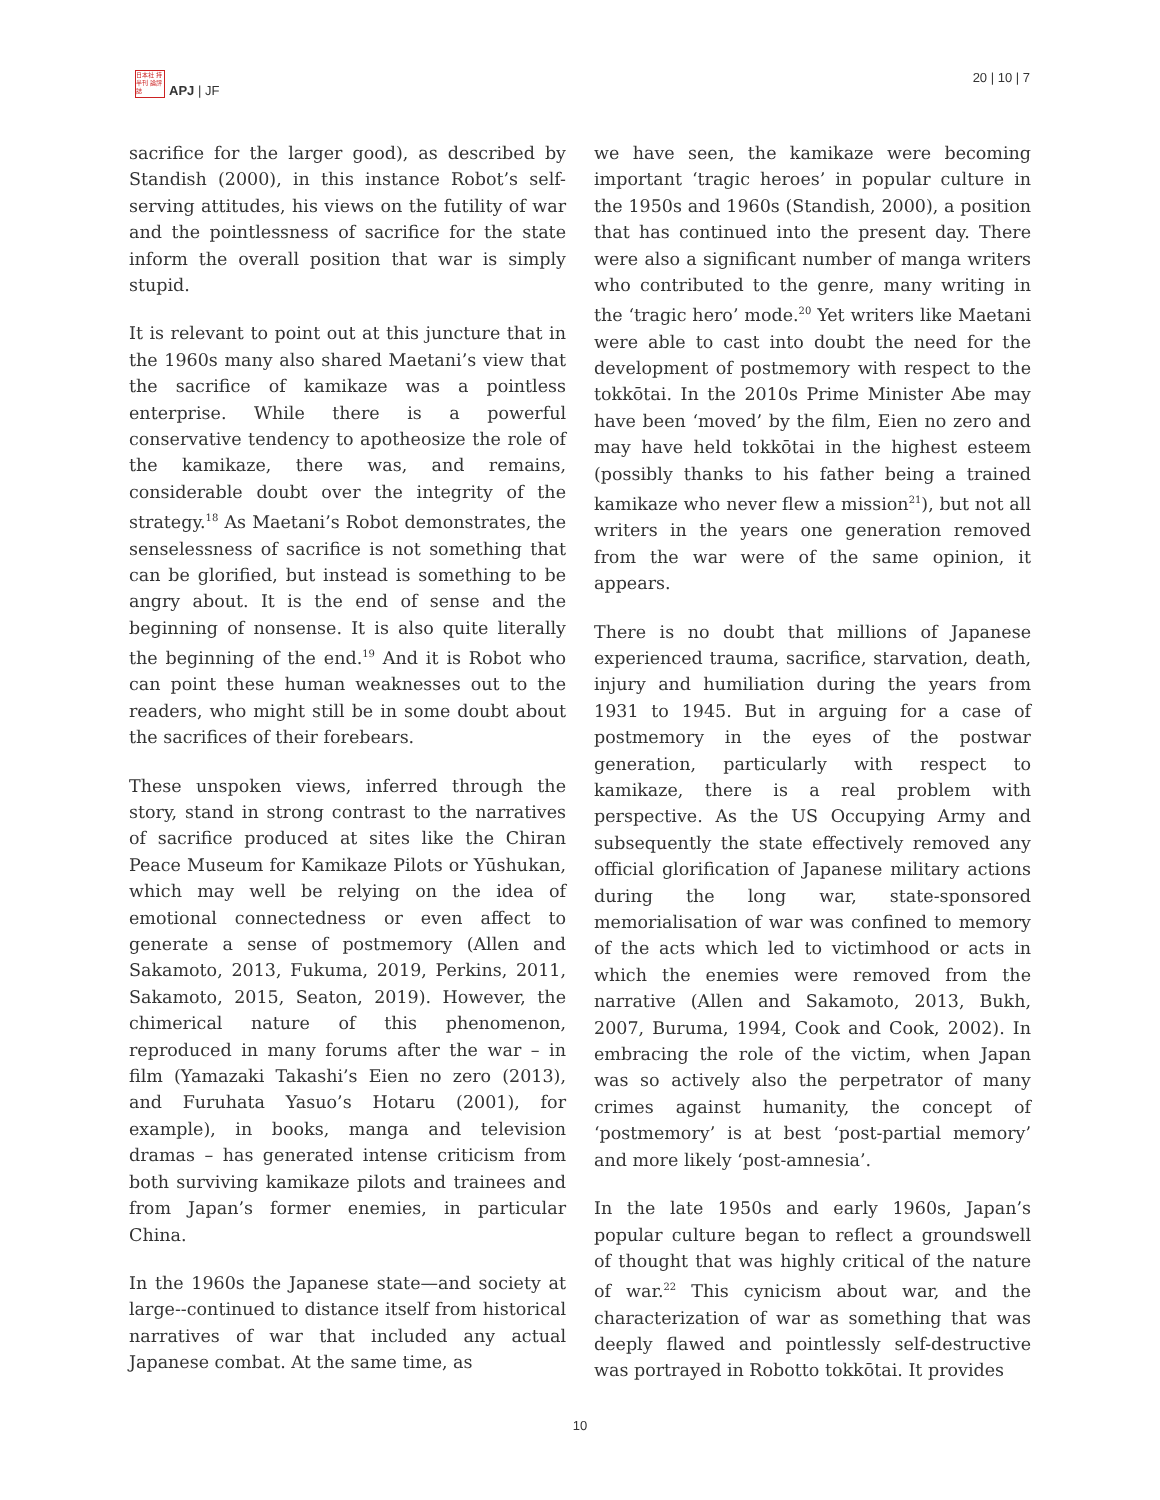日本社 持半刊 論評誌
APJ | JF
20 | 10 | 7
sacrifice for the larger good), as described by Standish (2000), in this instance Robot’s self-serving attitudes, his views on the futility of war and the pointlessness of sacrifice for the state inform the overall position that war is simply stupid.
It is relevant to point out at this juncture that in the 1960s many also shared Maetani’s view that the sacrifice of kamikaze was a pointless enterprise. While there is a powerful conservative tendency to apotheosize the role of the kamikaze, there was, and remains, considerable doubt over the integrity of the strategy.<sup>18</sup> As Maetani’s Robot demonstrates, the senselessness of sacrifice is not something that can be glorified, but instead is something to be angry about. It is the end of sense and the beginning of nonsense. It is also quite literally the beginning of the end.<sup>19</sup> And it is Robot who can point these human weaknesses out to the readers, who might still be in some doubt about the sacrifices of their forebears.
These unspoken views, inferred through the story, stand in strong contrast to the narratives of sacrifice produced at sites like the Chiran Peace Museum for Kamikaze Pilots or Yūshukan, which may well be relying on the idea of emotional connectedness or even affect to generate a sense of postmemory (Allen and Sakamoto, 2013, Fukuma, 2019, Perkins, 2011, Sakamoto, 2015, Seaton, 2019). However, the chimerical nature of this phenomenon, reproduced in many forums after the war – in film (Yamazaki Takashi’s Eien no zero (2013), and Furuhata Yasuo’s Hotaru (2001), for example), in books, manga and television dramas – has generated intense criticism from both surviving kamikaze pilots and trainees and from Japan’s former enemies, in particular China.
In the 1960s the Japanese state—and society at large--continued to distance itself from historical narratives of war that included any actual Japanese combat. At the same time, as
we have seen, the kamikaze were becoming important ‘tragic heroes’ in popular culture in the 1950s and 1960s (Standish, 2000), a position that has continued into the present day. There were also a significant number of manga writers who contributed to the genre, many writing in the ‘tragic hero’ mode.<sup>20</sup> Yet writers like Maetani were able to cast into doubt the need for the development of postmemory with respect to the tokkōtai. In the 2010s Prime Minister Abe may have been ‘moved’ by the film, Eien no zero and may have held tokkōtai in the highest esteem (possibly thanks to his father being a trained kamikaze who never flew a mission<sup>21</sup>), but not all writers in the years one generation removed from the war were of the same opinion, it appears.
There is no doubt that millions of Japanese experienced trauma, sacrifice, starvation, death, injury and humiliation during the years from 1931 to 1945. But in arguing for a case of postmemory in the eyes of the postwar generation, particularly with respect to kamikaze, there is a real problem with perspective. As the US Occupying Army and subsequently the state effectively removed any official glorification of Japanese military actions during the long war, state-sponsored memorialisation of war was confined to memory of the acts which led to victimhood or acts in which the enemies were removed from the narrative (Allen and Sakamoto, 2013, Bukh, 2007, Buruma, 1994, Cook and Cook, 2002). In embracing the role of the victim, when Japan was so actively also the perpetrator of many crimes against humanity, the concept of ‘postmemory’ is at best ‘post-partial memory’ and more likely ‘post-amnesia’.
In the late 1950s and early 1960s, Japan’s popular culture began to reflect a groundswell of thought that was highly critical of the nature of war.<sup>22</sup> This cynicism about war, and the characterization of war as something that was deeply flawed and pointlessly self-destructive was portrayed in Robotto tokkōtai. It provides
10